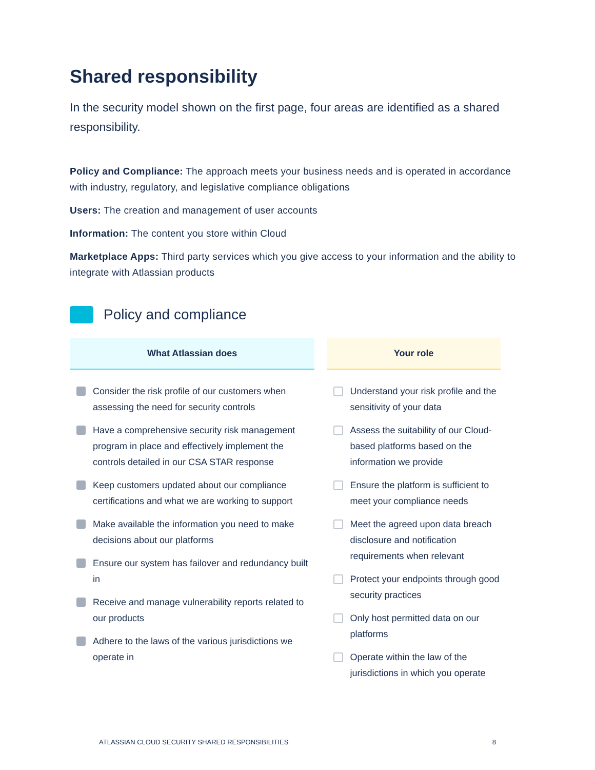Shared responsibility
In the security model shown on the first page, four areas are identified as a shared responsibility.
Policy and Compliance: The approach meets your business needs and is operated in accordance with industry, regulatory, and legislative compliance obligations
Users: The creation and management of user accounts
Information: The content you store within Cloud
Marketplace Apps: Third party services which you give access to your information and the ability to integrate with Atlassian products
Policy and compliance
| What Atlassian does | Your role |
| --- | --- |
| Consider the risk profile of our customers when assessing the need for security controls Have a comprehensive security risk management program in place and effectively implement the controls detailed in our CSA STAR response Keep customers updated about our compliance certifications and what we are working to support Make available the information you need to make decisions about our platforms Ensure our system has failover and redundancy built in Receive and manage vulnerability reports related to our products Adhere to the laws of the various jurisdictions we operate in | Understand your risk profile and the sensitivity of your data Assess the suitability of our Cloud-based platforms based on the information we provide Ensure the platform is sufficient to meet your compliance needs Meet the agreed upon data breach disclosure and notification requirements when relevant Protect your endpoints through good security practices Only host permitted data on our platforms Operate within the law of the jurisdictions in which you operate |
ATLASSIAN CLOUD SECURITY SHARED RESPONSIBILITIES 8